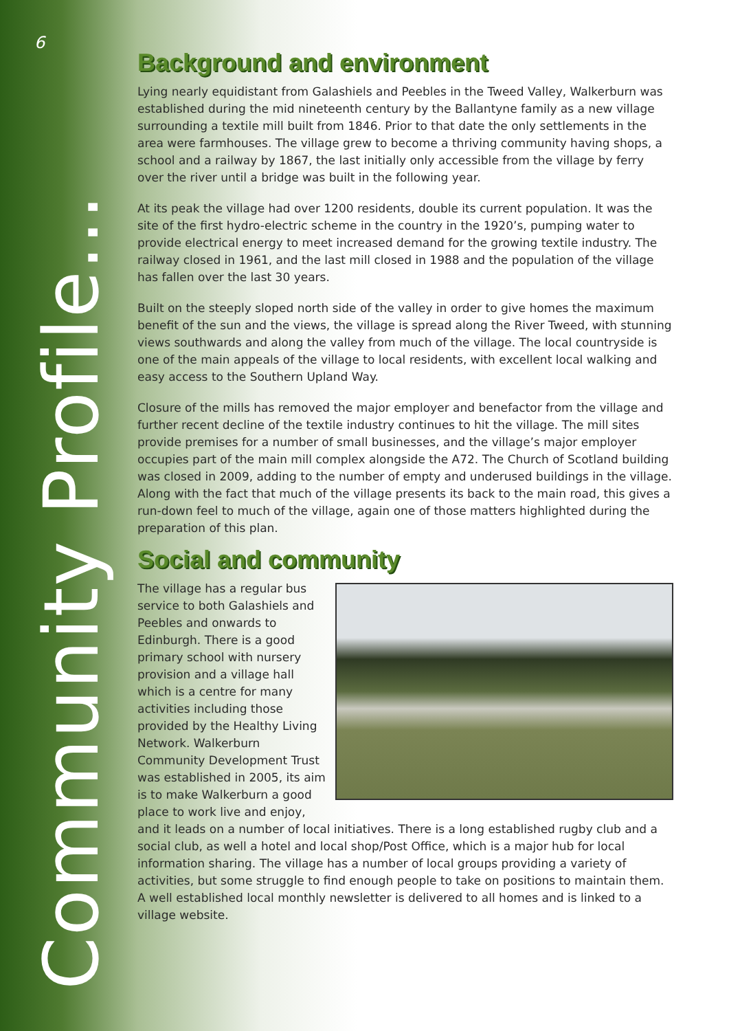6
Community Profile...
Background and environment
Lying nearly equidistant from Galashiels and Peebles in the Tweed Valley, Walkerburn was established during the mid nineteenth century by the Ballantyne family as a new village surrounding a textile mill built from 1846. Prior to that date the only settlements in the area were farmhouses. The village grew to become a thriving community having shops, a school and a railway by 1867, the last initially only accessible from the village by ferry over the river until a bridge was built in the following year.
At its peak the village had over 1200 residents, double its current population. It was the site of the first hydro-electric scheme in the country in the 1920’s, pumping water to provide electrical energy to meet increased demand for the growing textile industry. The railway closed in 1961, and the last mill closed in 1988 and the population of the village has fallen over the last 30 years.
Built on the steeply sloped north side of the valley in order to give homes the maximum benefit of the sun and the views, the village is spread along the River Tweed, with stunning views southwards and along the valley from much of the village. The local countryside is one of the main appeals of the village to local residents, with excellent local walking and easy access to the Southern Upland Way.
Closure of the mills has removed the major employer and benefactor from the village and further recent decline of the textile industry continues to hit the village. The mill sites provide premises for a number of small businesses, and the village’s major employer occupies part of the main mill complex alongside the A72. The Church of Scotland building was closed in 2009, adding to the number of empty and underused buildings in the village. Along with the fact that much of the village presents its back to the main road, this gives a run-down feel to much of the village, again one of those matters highlighted during the preparation of this plan.
Social and community
The village has a regular bus service to both Galashiels and Peebles and onwards to Edinburgh. There is a good primary school with nursery provision and a village hall which is a centre for many activities including those provided by the Healthy Living Network. Walkerburn Community Development Trust was established in 2005, its aim is to make Walkerburn a good place to work live and enjoy, and it leads on a number of local initiatives. There is a long established rugby club and a social club, as well a hotel and local shop/Post Office, which is a major hub for local information sharing. The village has a number of local groups providing a variety of activities, but some struggle to find enough people to take on positions to maintain them. A well established local monthly newsletter is delivered to all homes and is linked to a village website.